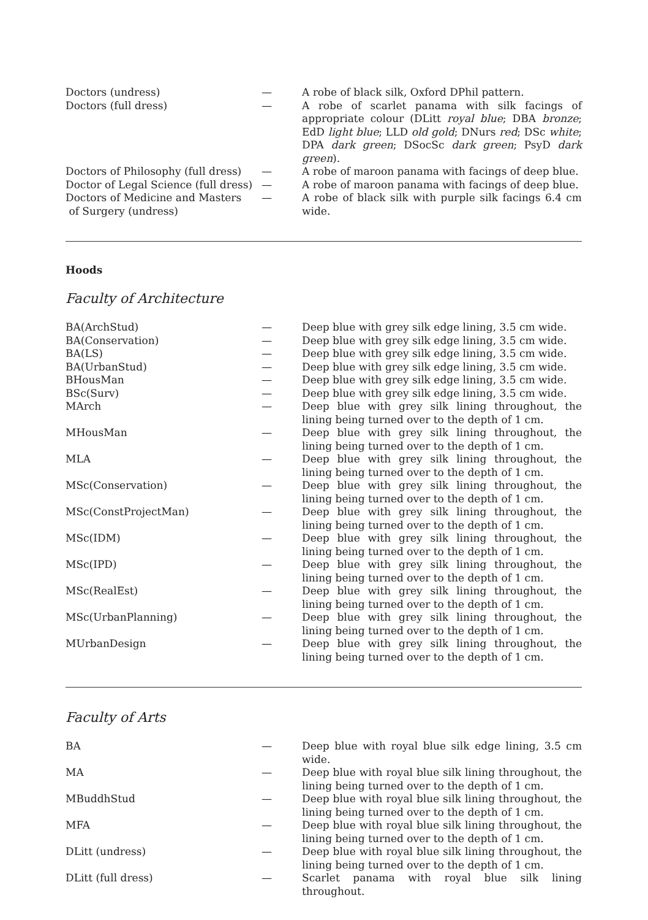| Doctors (undress) | — | A robe of black silk, Oxford DPhil pattern. |
| Doctors (full dress) | — | A robe of scarlet panama with silk facings of appropriate colour (DLitt royal blue ; DBA bronze ; EdD light blue ; LLD old gold ; DNurs red ; DSc white ; DPA dark green ; DSocSc dark green ; PsyD dark green ). |
| Doctors of Philosophy (full dress) | — | A robe of maroon panama with facings of deep blue. |
| Doctor of Legal Science (full dress) | — | A robe of maroon panama with facings of deep blue. |
| Doctors of Medicine and Masters of Surgery (undress) | — | A robe of black silk with purple silk facings 6.4 cm wide. |
Hoods
Faculty of Architecture
| BA(ArchStud) | — | Deep blue with grey silk edge lining, 3.5 cm wide. |
| BA(Conservation) | — | Deep blue with grey silk edge lining, 3.5 cm wide. |
| BA(LS) | — | Deep blue with grey silk edge lining, 3.5 cm wide. |
| BA(UrbanStud) | — | Deep blue with grey silk edge lining, 3.5 cm wide. |
| BHousMan | — | Deep blue with grey silk edge lining, 3.5 cm wide. |
| BSc(Surv) | — | Deep blue with grey silk edge lining, 3.5 cm wide. |
| MArch | — | Deep blue with grey silk lining throughout, the lining being turned over to the depth of 1 cm. |
| MHousMan | — | Deep blue with grey silk lining throughout, the lining being turned over to the depth of 1 cm. |
| MLA | — | Deep blue with grey silk lining throughout, the lining being turned over to the depth of 1 cm. |
| MSc(Conservation) | — | Deep blue with grey silk lining throughout, the lining being turned over to the depth of 1 cm. |
| MSc(ConstProjectMan) | — | Deep blue with grey silk lining throughout, the lining being turned over to the depth of 1 cm. |
| MSc(IDM) | — | Deep blue with grey silk lining throughout, the lining being turned over to the depth of 1 cm. |
| MSc(IPD) | — | Deep blue with grey silk lining throughout, the lining being turned over to the depth of 1 cm. |
| MSc(RealEst) | — | Deep blue with grey silk lining throughout, the lining being turned over to the depth of 1 cm. |
| MSc(UrbanPlanning) | — | Deep blue with grey silk lining throughout, the lining being turned over to the depth of 1 cm. |
| MUrbanDesign | — | Deep blue with grey silk lining throughout, the lining being turned over to the depth of 1 cm. |
Faculty of Arts
| BA | — | Deep blue with royal blue silk edge lining, 3.5 cm wide. |
| MA | — | Deep blue with royal blue silk lining throughout, the lining being turned over to the depth of 1 cm. |
| MBuddhStud | — | Deep blue with royal blue silk lining throughout, the lining being turned over to the depth of 1 cm. |
| MFA | — | Deep blue with royal blue silk lining throughout, the lining being turned over to the depth of 1 cm. |
| DLitt (undress) | — | Deep blue with royal blue silk lining throughout, the lining being turned over to the depth of 1 cm. |
| DLitt (full dress) | — | Scarlet panama with royal blue silk lining throughout. |